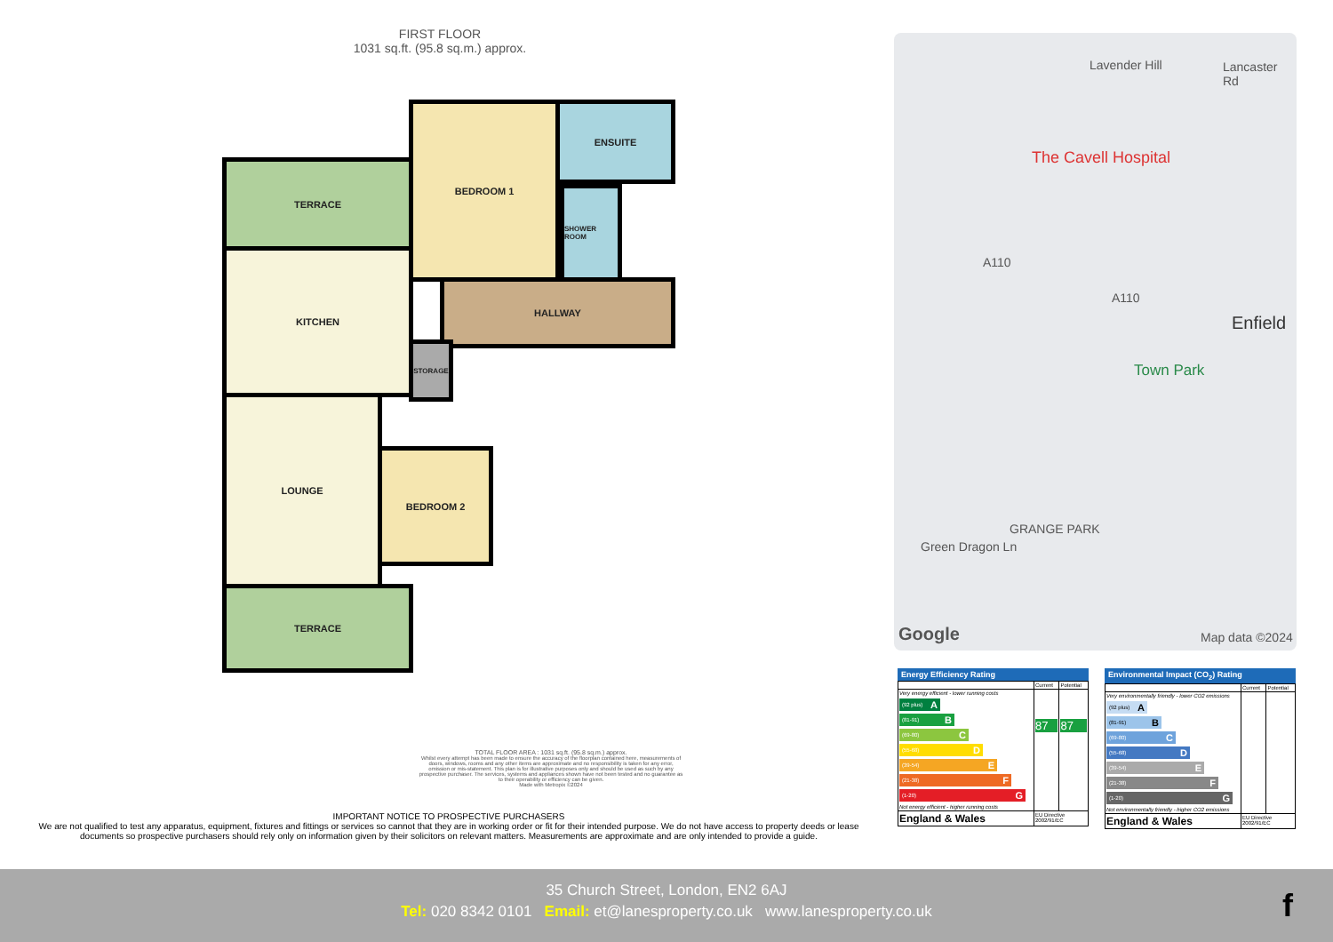FIRST FLOOR
1031 sq.ft. (95.8 sq.m.) approx.
TERRACE
BEDROOM 1 ENSUITE
SHOWER ROOM
KITCHEN
HALLWAY
STORAGE
LOUNGE
BEDROOM 2
TERRACE
TOTAL FLOOR AREA : 1031 sq.ft. (95.8 sq.m.) approx.
Whilst every attempt has been made to ensure the accuracy of the floorplan contained here, measurements of doors, windows, rooms and any other items are approximate and no responsibility is taken for any error, omission or mis-statement. This plan is for illustrative purposes only and should be used as such by any prospective purchaser. The services, systems and appliances shown have not been tested and no guarantee as to their operability or efficiency can be given.
Made with Metropix ©2024
IMPORTANT NOTICE TO PROSPECTIVE PURCHASERS
We are not qualified to test any apparatus, equipment, fixtures and fittings or services so cannot that they are in working order or fit for their intended purpose. We do not have access to property deeds or lease documents so prospective purchasers should rely only on information given by their solicitors on relevant matters. Measurements are approximate and are only intended to provide a guide.
Lavender Hill Lancaster Rd
The Cavell Hospital
A110
A110
Enfield
Town Park
GRANGE PARK
Green Dragon Ln
Google Map data ©2024
Energy Efficiency Rating
| | Current | Potential |
| Very energy efficient - lower running costs (92 plus) A (81-91) B (69-80) C (55-68) D (39-54) E (21-38) F (1-20) G Not energy efficient - higher running costs | 87 | 87 |
| England & Wales | EU Directive 2002/91/EC | |
Environmental Impact (CO<sub>2</sub>) Rating
| | Current | Potential |
| Very environmentally friendly - lower CO2 emissions (92 plus) A (81-91) B (69-80) C (55-68) D (39-54) E (21-38) F (1-20) G Not environmentally friendly - higher CO2 emissions | | |
| England & Wales | EU Directive 2002/91/EC | |
35 Church Street, London, EN2 6AJ
Tel: 020 8342 0101 Email: et@lanesproperty.co.uk www.lanesproperty.co.uk
f